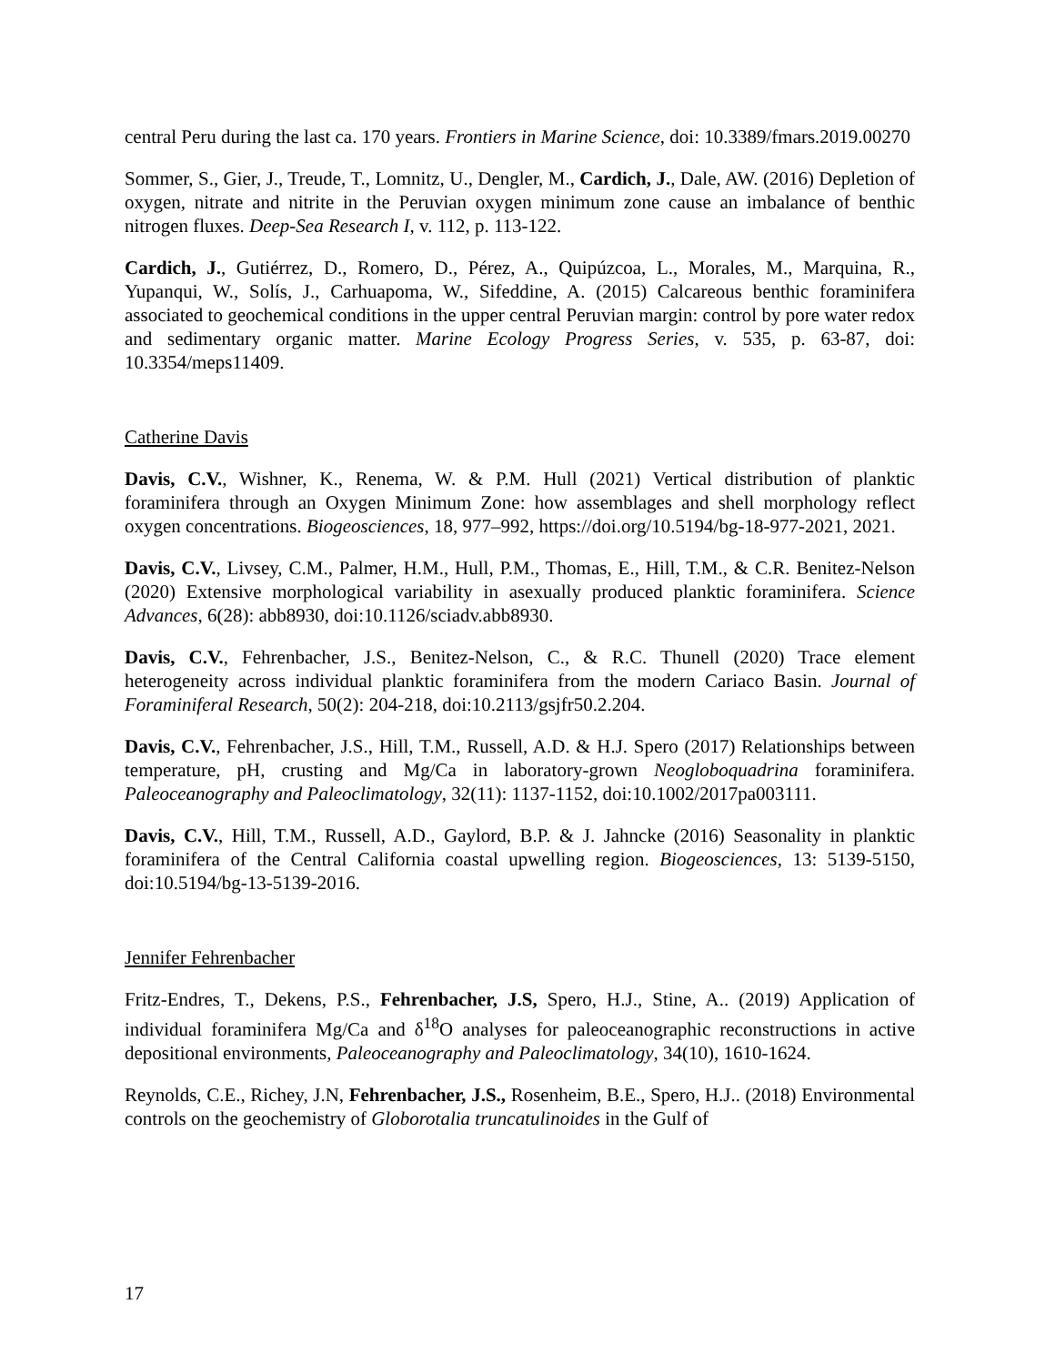central Peru during the last ca. 170 years. Frontiers in Marine Science, doi: 10.3389/fmars.2019.00270
Sommer, S., Gier, J., Treude, T., Lomnitz, U., Dengler, M., Cardich, J., Dale, AW. (2016) Depletion of oxygen, nitrate and nitrite in the Peruvian oxygen minimum zone cause an imbalance of benthic nitrogen fluxes. Deep-Sea Research I, v. 112, p. 113-122.
Cardich, J., Gutiérrez, D., Romero, D., Pérez, A., Quipúzcoa, L., Morales, M., Marquina, R., Yupanqui, W., Solís, J., Carhuapoma, W., Sifeddine, A. (2015) Calcareous benthic foraminifera associated to geochemical conditions in the upper central Peruvian margin: control by pore water redox and sedimentary organic matter. Marine Ecology Progress Series, v. 535, p. 63-87, doi: 10.3354/meps11409.
Catherine Davis
Davis, C.V., Wishner, K., Renema, W. & P.M. Hull (2021) Vertical distribution of planktic foraminifera through an Oxygen Minimum Zone: how assemblages and shell morphology reflect oxygen concentrations. Biogeosciences, 18, 977–992, https://doi.org/10.5194/bg-18-977-2021, 2021.
Davis, C.V., Livsey, C.M., Palmer, H.M., Hull, P.M., Thomas, E., Hill, T.M., & C.R. Benitez-Nelson (2020) Extensive morphological variability in asexually produced planktic foraminifera. Science Advances, 6(28): abb8930, doi:10.1126/sciadv.abb8930.
Davis, C.V., Fehrenbacher, J.S., Benitez-Nelson, C., & R.C. Thunell (2020) Trace element heterogeneity across individual planktic foraminifera from the modern Cariaco Basin. Journal of Foraminiferal Research, 50(2): 204-218, doi:10.2113/gsjfr50.2.204.
Davis, C.V., Fehrenbacher, J.S., Hill, T.M., Russell, A.D. & H.J. Spero (2017) Relationships between temperature, pH, crusting and Mg/Ca in laboratory-grown Neogloboquadrina foraminifera. Paleoceanography and Paleoclimatology, 32(11): 1137-1152, doi:10.1002/2017pa003111.
Davis, C.V., Hill, T.M., Russell, A.D., Gaylord, B.P. & J. Jahncke (2016) Seasonality in planktic foraminifera of the Central California coastal upwelling region. Biogeosciences, 13: 5139-5150, doi:10.5194/bg-13-5139-2016.
Jennifer Fehrenbacher
Fritz-Endres, T., Dekens, P.S., Fehrenbacher, J.S, Spero, H.J., Stine, A.. (2019) Application of individual foraminifera Mg/Ca and δ<sup>18</sup>O analyses for paleoceanographic reconstructions in active depositional environments, Paleoceanography and Paleoclimatology, 34(10), 1610-1624.
Reynolds, C.E., Richey, J.N, Fehrenbacher, J.S., Rosenheim, B.E., Spero, H.J.. (2018) Environmental controls on the geochemistry of Globorotalia truncatulinoides in the Gulf of
17